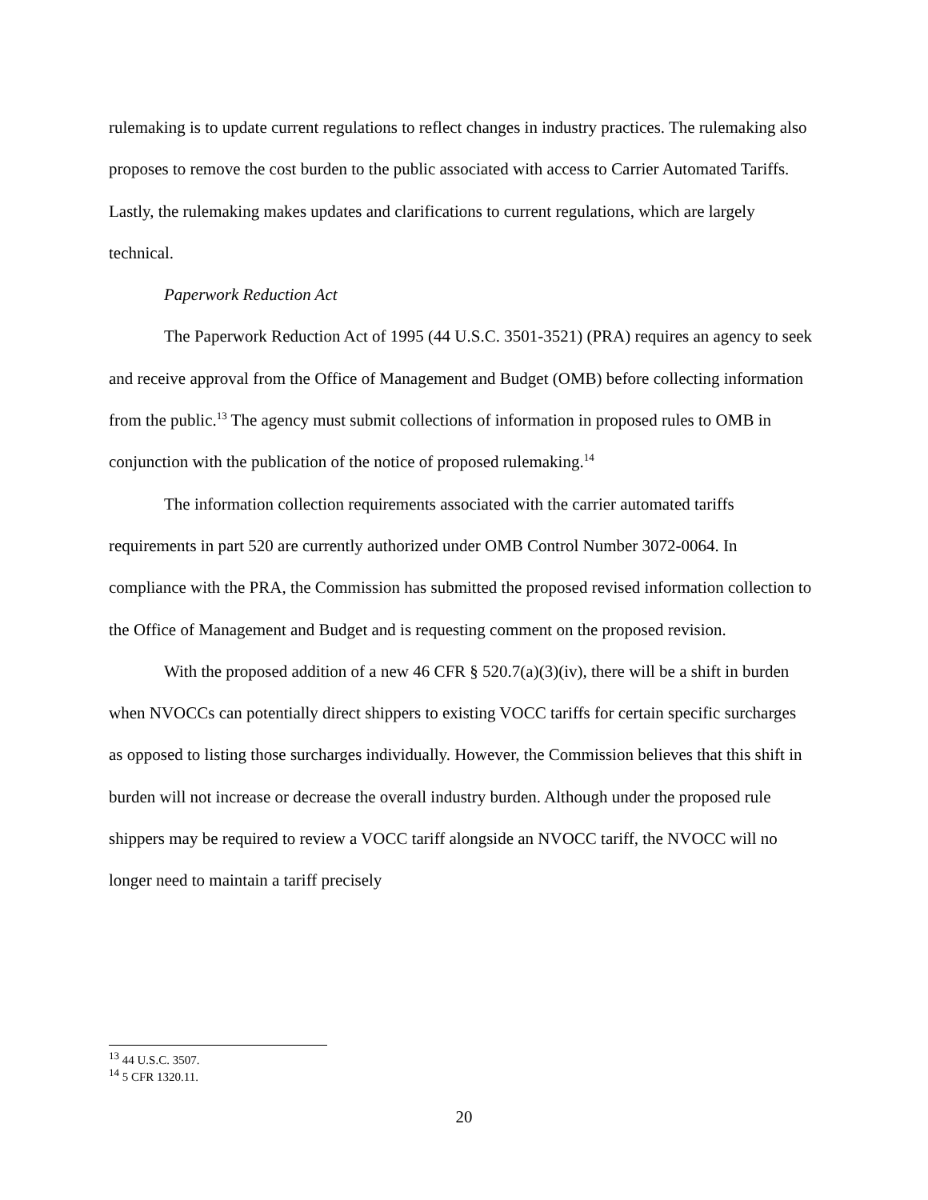rulemaking is to update current regulations to reflect changes in industry practices. The rulemaking also proposes to remove the cost burden to the public associated with access to Carrier Automated Tariffs. Lastly, the rulemaking makes updates and clarifications to current regulations, which are largely technical.
Paperwork Reduction Act
The Paperwork Reduction Act of 1995 (44 U.S.C. 3501-3521) (PRA) requires an agency to seek and receive approval from the Office of Management and Budget (OMB) before collecting information from the public.<sup>13</sup> The agency must submit collections of information in proposed rules to OMB in conjunction with the publication of the notice of proposed rulemaking.<sup>14</sup>
The information collection requirements associated with the carrier automated tariffs requirements in part 520 are currently authorized under OMB Control Number 3072-0064. In compliance with the PRA, the Commission has submitted the proposed revised information collection to the Office of Management and Budget and is requesting comment on the proposed revision.
With the proposed addition of a new 46 CFR § 520.7(a)(3)(iv), there will be a shift in burden when NVOCCs can potentially direct shippers to existing VOCC tariffs for certain specific surcharges as opposed to listing those surcharges individually. However, the Commission believes that this shift in burden will not increase or decrease the overall industry burden. Although under the proposed rule shippers may be required to review a VOCC tariff alongside an NVOCC tariff, the NVOCC will no longer need to maintain a tariff precisely
<sup>13</sup> 44 U.S.C. 3507.
<sup>14</sup> 5 CFR 1320.11.
20